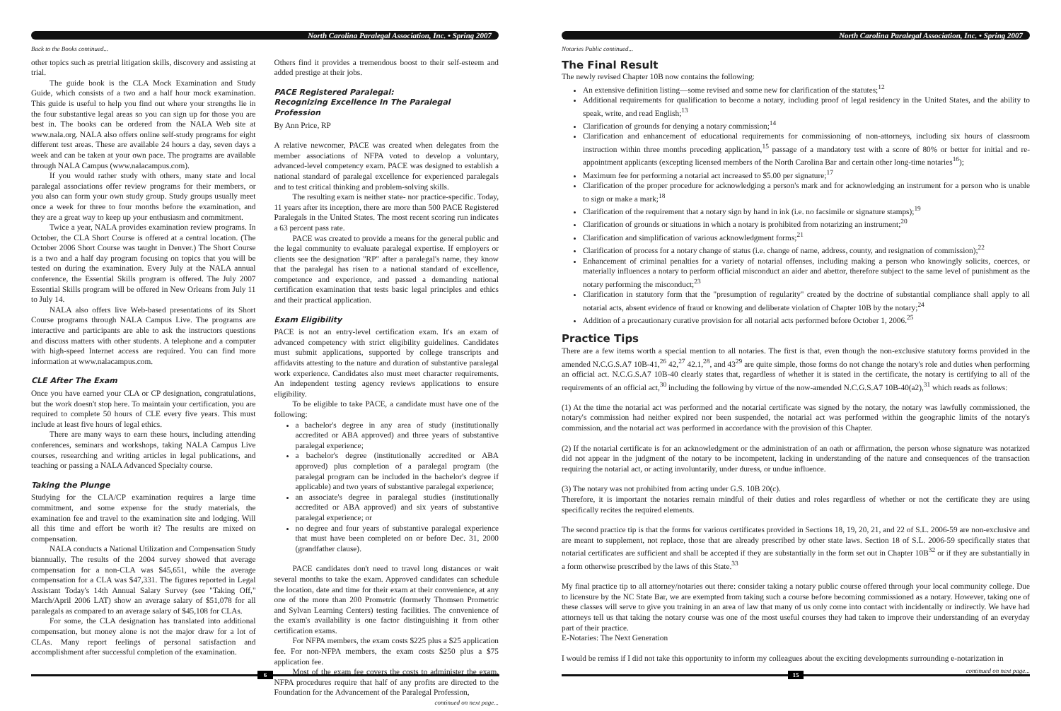North Carolina Paralegal Association, Inc. • Spring 2007
Back to the Books continued...
other topics such as pretrial litigation skills, discovery and assisting at trial.
The guide book is the CLA Mock Examination and Study Guide, which consists of a two and a half hour mock examination. This guide is useful to help you find out where your strengths lie in the four substantive legal areas so you can sign up for those you are best in. The books can be ordered from the NALA Web site at www.nala.org. NALA also offers online self-study programs for eight different test areas. These are available 24 hours a day, seven days a week and can be taken at your own pace. The programs are available through NALA Campus (www.nalacampus.com).
If you would rather study with others, many state and local paralegal associations offer review programs for their members, or you also can form your own study group. Study groups usually meet once a week for three to four months before the examination, and they are a great way to keep up your enthusiasm and commitment.
Twice a year, NALA provides examination review programs. In October, the CLA Short Course is offered at a central location. (The October 2006 Short Course was taught in Denver.) The Short Course is a two and a half day program focusing on topics that you will be tested on during the examination. Every July at the NALA annual conference, the Essential Skills program is offered. The July 2007 Essential Skills program will be offered in New Orleans from July 11 to July 14.
NALA also offers live Web-based presentations of its Short Course programs through NALA Campus Live. The programs are interactive and participants are able to ask the instructors questions and discuss matters with other students. A telephone and a computer with high-speed Internet access are required. You can find more information at www.nalacampus.com.
CLE After The Exam
Once you have earned your CLA or CP designation, congratulations, but the work doesn't stop here. To maintain your certification, you are required to complete 50 hours of CLE every five years. This must include at least five hours of legal ethics.
There are many ways to earn these hours, including attending conferences, seminars and workshops, taking NALA Campus Live courses, researching and writing articles in legal publications, and teaching or passing a NALA Advanced Specialty course.
Taking the Plunge
Studying for the CLA/CP examination requires a large time commitment, and some expense for the study materials, the examination fee and travel to the examination site and lodging. Will all this time and effort be worth it? The results are mixed on compensation.
NALA conducts a National Utilization and Compensation Study biannually. The results of the 2004 survey showed that average compensation for a non-CLA was $45,651, while the average compensation for a CLA was $47,331. The figures reported in Legal Assistant Today's 14th Annual Salary Survey (see "Taking Off," March/April 2006 LAT) show an average salary of $51,078 for all paralegals as compared to an average salary of $45,108 for CLAs.
For some, the CLA designation has translated into additional compensation, but money alone is not the major draw for a lot of CLAs. Many report feelings of personal satisfaction and accomplishment after successful completion of the examination.
Others find it provides a tremendous boost to their self-esteem and added prestige at their jobs.
PACE Registered Paralegal:
Recognizing Excellence In The Paralegal Profession
By Ann Price, RP
A relative newcomer, PACE was created when delegates from the member associations of NFPA voted to develop a voluntary, advanced-level competency exam. PACE was designed to establish a national standard of paralegal excellence for experienced paralegals and to test critical thinking and problem-solving skills.
The resulting exam is neither state- nor practice-specific. Today, 11 years after its inception, there are more than 500 PACE Registered Paralegals in the United States. The most recent scoring run indicates a 63 percent pass rate.
PACE was created to provide a means for the general public and the legal community to evaluate paralegal expertise. If employers or clients see the designation "RP" after a paralegal's name, they know that the paralegal has risen to a national standard of excellence, competence and experience, and passed a demanding national certification examination that tests basic legal principles and ethics and their practical application.
Exam Eligibility
PACE is not an entry-level certification exam. It's an exam of advanced competency with strict eligibility guidelines. Candidates must submit applications, supported by college transcripts and affidavits attesting to the nature and duration of substantive paralegal work experience. Candidates also must meet character requirements. An independent testing agency reviews applications to ensure eligibility.
To be eligible to take PACE, a candidate must have one of the following:
a bachelor's degree in any area of study (institutionally accredited or ABA approved) and three years of substantive paralegal experience;
a bachelor's degree (institutionally accredited or ABA approved) plus completion of a paralegal program (the paralegal program can be included in the bachelor's degree if applicable) and two years of substantive paralegal experience;
an associate's degree in paralegal studies (institutionally accredited or ABA approved) and six years of substantive paralegal experience; or
no degree and four years of substantive paralegal experience that must have been completed on or before Dec. 31, 2000 (grandfather clause).
PACE candidates don't need to travel long distances or wait several months to take the exam. Approved candidates can schedule the location, date and time for their exam at their convenience, at any one of the more than 200 Prometric (formerly Thomsen Prometric and Sylvan Learning Centers) testing facilities. The convenience of the exam's availability is one factor distinguishing it from other certification exams.
For NFPA members, the exam costs $225 plus a $25 application fee. For non-NFPA members, the exam costs $250 plus a $75 application fee.
Most of the exam fee covers the costs to administer the exam. NFPA procedures require that half of any profits are directed to the Foundation for the Advancement of the Paralegal Profession,
continued on next page...
6
North Carolina Paralegal Association, Inc. • Spring 2007
Notaries Public continued...
The Final Result
The newly revised Chapter 10B now contains the following:
An extensive definition listing—some revised and some new for clarification of the statutes;<sup>12</sup>
Additional requirements for qualification to become a notary, including proof of legal residency in the United States, and the ability to speak, write, and read English;<sup>13</sup>
Clarification of grounds for denying a notary commission;<sup>14</sup>
Clarification and enhancement of educational requirements for commissioning of non-attorneys, including six hours of classroom instruction within three months preceding application,<sup>15</sup> passage of a mandatory test with a score of 80% or better for initial and re-appointment applicants (excepting licensed members of the North Carolina Bar and certain other long-time notaries<sup>16</sup>);
Maximum fee for performing a notarial act increased to $5.00 per signature;<sup>17</sup>
Clarification of the proper procedure for acknowledging a person's mark and for acknowledging an instrument for a person who is unable to sign or make a mark;<sup>18</sup>
Clarification of the requirement that a notary sign by hand in ink (i.e. no facsimile or signature stamps);<sup>19</sup>
Clarification of grounds or situations in which a notary is prohibited from notarizing an instrument;<sup>20</sup>
Clarification and simplification of various acknowledgment forms;<sup>21</sup>
Clarification of process for a notary change of status (i.e. change of name, address, county, and resignation of commission);<sup>22</sup>
Enhancement of criminal penalties for a variety of notarial offenses, including making a person who knowingly solicits, coerces, or materially influences a notary to perform official misconduct an aider and abettor, therefore subject to the same level of punishment as the notary performing the misconduct;<sup>23</sup>
Clarification in statutory form that the "presumption of regularity" created by the doctrine of substantial compliance shall apply to all notarial acts, absent evidence of fraud or knowing and deliberate violation of Chapter 10B by the notary;<sup>24</sup>
Addition of a precautionary curative provision for all notarial acts performed before October 1, 2006.<sup>25</sup>
Practice Tips
There are a few items worth a special mention to all notaries. The first is that, even though the non-exclusive statutory forms provided in the amended N.C.G.S.A7 10B-41,<sup>26</sup> 42,<sup>27</sup> 42.1,<sup>28</sup>, and 43<sup>29</sup> are quite simple, those forms do not change the notary's role and duties when performing an official act. N.C.G.S.A7 10B-40 clearly states that, regardless of whether it is stated in the certificate, the notary is certifying to all of the requirements of an official act,<sup>30</sup> including the following by virtue of the now-amended N.C.G.S.A7 10B-40(a2),<sup>31</sup> which reads as follows:
(1) At the time the notarial act was performed and the notarial certificate was signed by the notary, the notary was lawfully commissioned, the notary's commission had neither expired nor been suspended, the notarial act was performed within the geographic limits of the notary's commission, and the notarial act was performed in accordance with the provision of this Chapter.
(2) If the notarial certificate is for an acknowledgment or the administration of an oath or affirmation, the person whose signature was notarized did not appear in the judgment of the notary to be incompetent, lacking in understanding of the nature and consequences of the transaction requiring the notarial act, or acting involuntarily, under duress, or undue influence.
(3) The notary was not prohibited from acting under G.S. 10B 20(c).
Therefore, it is important the notaries remain mindful of their duties and roles regardless of whether or not the certificate they are using specifically recites the required elements.
The second practice tip is that the forms for various certificates provided in Sections 18, 19, 20, 21, and 22 of S.L. 2006-59 are non-exclusive and are meant to supplement, not replace, those that are already prescribed by other state laws. Section 18 of S.L. 2006-59 specifically states that notarial certificates are sufficient and shall be accepted if they are substantially in the form set out in Chapter 10B<sup>32</sup> or if they are substantially in a form otherwise prescribed by the laws of this State.<sup>33</sup>
My final practice tip to all attorney/notaries out there: consider taking a notary public course offered through your local community college. Due to licensure by the NC State Bar, we are exempted from taking such a course before becoming commissioned as a notary. However, taking one of these classes will serve to give you training in an area of law that many of us only come into contact with incidentally or indirectly. We have had attorneys tell us that taking the notary course was one of the most useful courses they had taken to improve their understanding of an everyday part of their practice.
E-Notaries: The Next Generation
I would be remiss if I did not take this opportunity to inform my colleagues about the exciting developments surrounding e-notarization in
continued on next page...
15